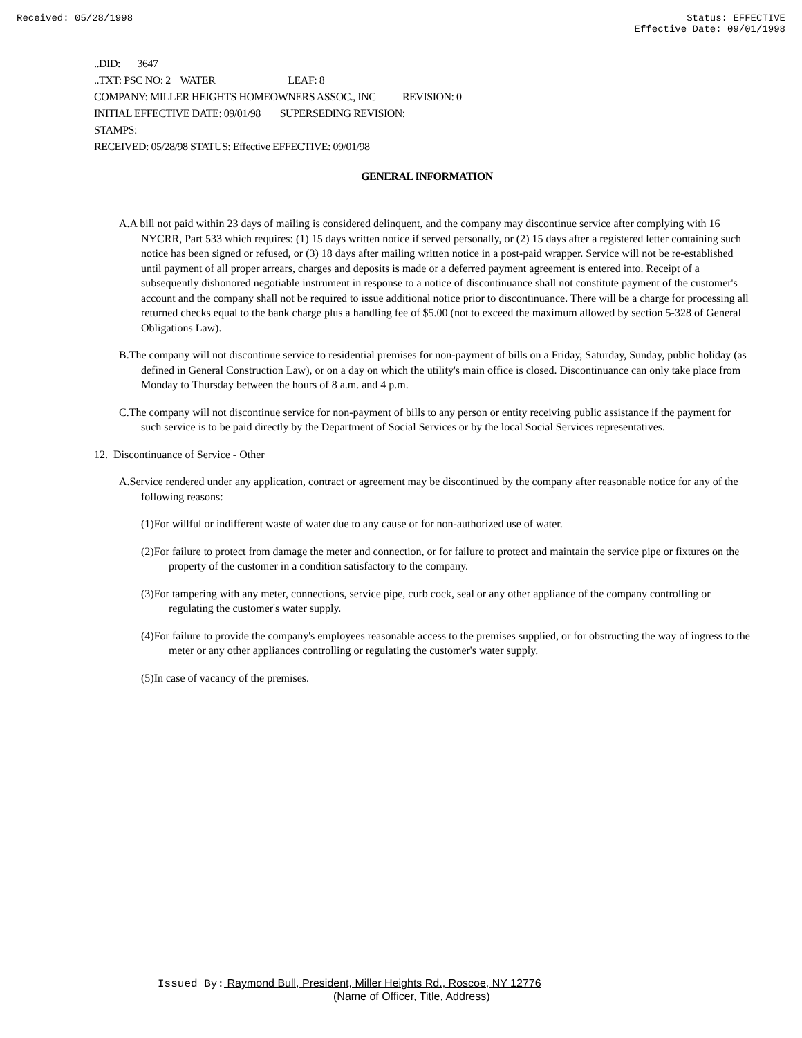Received: 05/28/1998 Status: EFFECTIVE
Effective Date: 09/01/1998
..DID: 3647
..TXT: PSC NO: 2 WATER LEAF: 8
COMPANY: MILLER HEIGHTS HOMEOWNERS ASSOC., INC REVISION: 0
INITIAL EFFECTIVE DATE: 09/01/98 SUPERSEDING REVISION:
STAMPS:
RECEIVED: 05/28/98 STATUS: Effective EFFECTIVE: 09/01/98
GENERAL INFORMATION
A.A bill not paid within 23 days of mailing is considered delinquent, and the company may discontinue service after complying with 16 NYCRR, Part 533 which requires: (1) 15 days written notice if served personally, or (2) 15 days after a registered letter containing such notice has been signed or refused, or (3) 18 days after mailing written notice in a post-paid wrapper. Service will not be re-established until payment of all proper arrears, charges and deposits is made or a deferred payment agreement is entered into. Receipt of a subsequently dishonored negotiable instrument in response to a notice of discontinuance shall not constitute payment of the customer's account and the company shall not be required to issue additional notice prior to discontinuance. There will be a charge for processing all returned checks equal to the bank charge plus a handling fee of $5.00 (not to exceed the maximum allowed by section 5-328 of General Obligations Law).
B.The company will not discontinue service to residential premises for non-payment of bills on a Friday, Saturday, Sunday, public holiday (as defined in General Construction Law), or on a day on which the utility's main office is closed. Discontinuance can only take place from Monday to Thursday between the hours of 8 a.m. and 4 p.m.
C.The company will not discontinue service for non-payment of bills to any person or entity receiving public assistance if the payment for such service is to be paid directly by the Department of Social Services or by the local Social Services representatives.
12. Discontinuance of Service - Other
A.Service rendered under any application, contract or agreement may be discontinued by the company after reasonable notice for any of the following reasons:
(1)For willful or indifferent waste of water due to any cause or for non-authorized use of water.
(2)For failure to protect from damage the meter and connection, or for failure to protect and maintain the service pipe or fixtures on the property of the customer in a condition satisfactory to the company.
(3)For tampering with any meter, connections, service pipe, curb cock, seal or any other appliance of the company controlling or regulating the customer's water supply.
(4)For failure to provide the company's employees reasonable access to the premises supplied, or for obstructing the way of ingress to the meter or any other appliances controlling or regulating the customer's water supply.
(5)In case of vacancy of the premises.
Issued By: Raymond Bull, President, Miller Heights Rd., Roscoe, NY 12776
(Name of Officer, Title, Address)